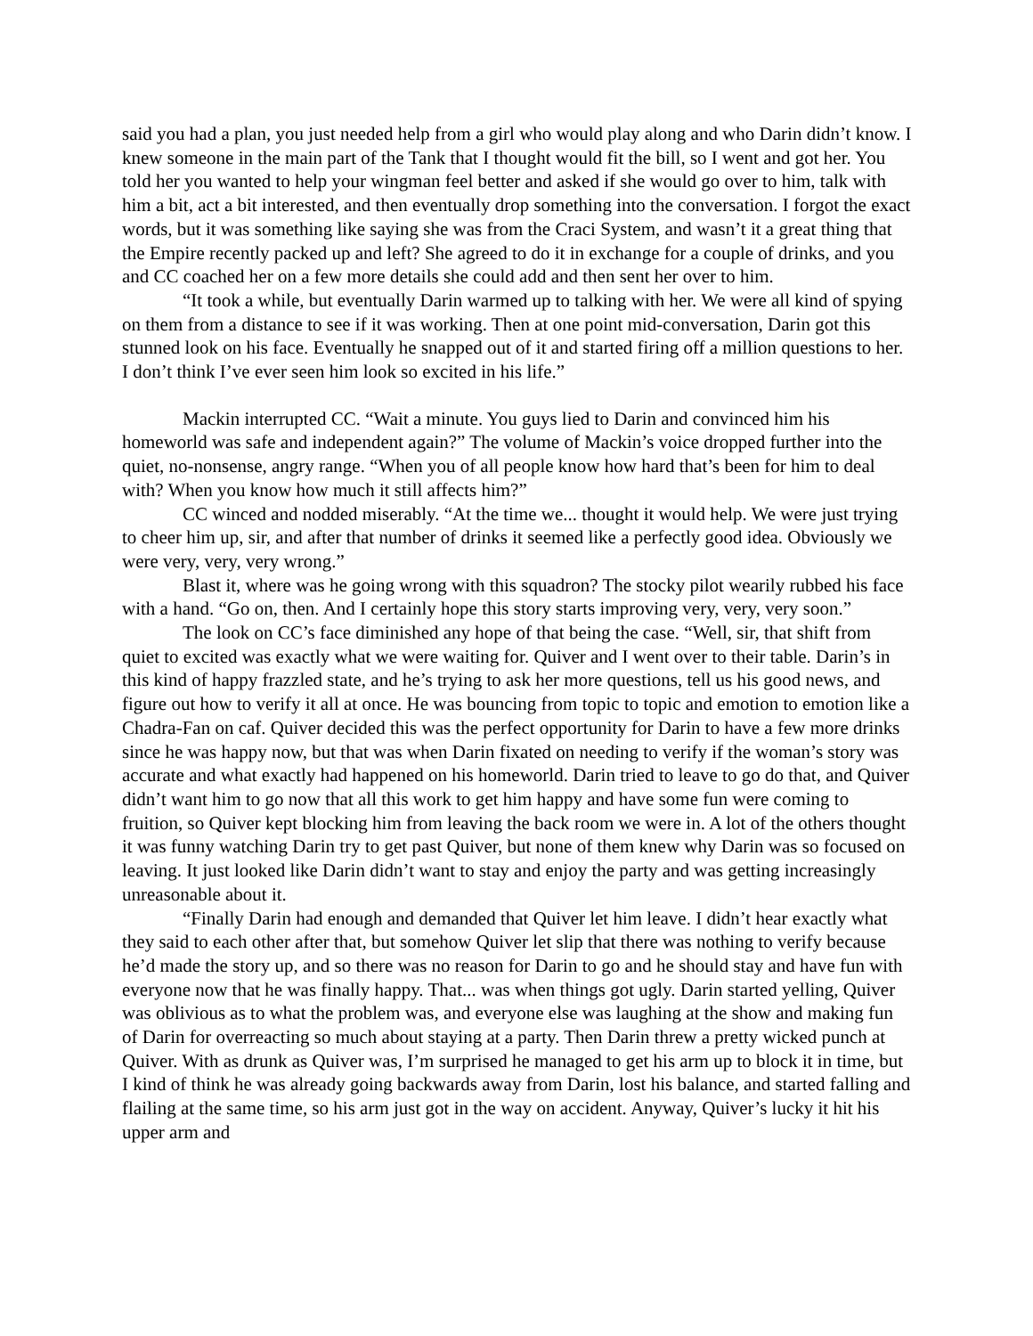said you had a plan, you just needed help from a girl who would play along and who Darin didn’t know. I knew someone in the main part of the Tank that I thought would fit the bill, so I went and got her. You told her you wanted to help your wingman feel better and asked if she would go over to him, talk with him a bit, act a bit interested, and then eventually drop something into the conversation. I forgot the exact words, but it was something like saying she was from the Craci System, and wasn’t it a great thing that the Empire recently packed up and left? She agreed to do it in exchange for a couple of drinks, and you and CC coached her on a few more details she could add and then sent her over to him.
“It took a while, but eventually Darin warmed up to talking with her. We were all kind of spying on them from a distance to see if it was working. Then at one point mid-conversation, Darin got this stunned look on his face. Eventually he snapped out of it and started firing off a million questions to her. I don’t think I’ve ever seen him look so excited in his life.”
Mackin interrupted CC. “Wait a minute. You guys lied to Darin and convinced him his homeworld was safe and independent again?” The volume of Mackin’s voice dropped further into the quiet, no-nonsense, angry range. “When you of all people know how hard that’s been for him to deal with? When you know how much it still affects him?”
CC winced and nodded miserably. “At the time we... thought it would help. We were just trying to cheer him up, sir, and after that number of drinks it seemed like a perfectly good idea. Obviously we were very, very, very wrong.”
Blast it, where was he going wrong with this squadron? The stocky pilot wearily rubbed his face with a hand. “Go on, then. And I certainly hope this story starts improving very, very, very soon.”
The look on CC’s face diminished any hope of that being the case. “Well, sir, that shift from quiet to excited was exactly what we were waiting for. Quiver and I went over to their table. Darin’s in this kind of happy frazzled state, and he’s trying to ask her more questions, tell us his good news, and figure out how to verify it all at once. He was bouncing from topic to topic and emotion to emotion like a Chadra-Fan on caf. Quiver decided this was the perfect opportunity for Darin to have a few more drinks since he was happy now, but that was when Darin fixated on needing to verify if the woman’s story was accurate and what exactly had happened on his homeworld. Darin tried to leave to go do that, and Quiver didn’t want him to go now that all this work to get him happy and have some fun were coming to fruition, so Quiver kept blocking him from leaving the back room we were in. A lot of the others thought it was funny watching Darin try to get past Quiver, but none of them knew why Darin was so focused on leaving. It just looked like Darin didn’t want to stay and enjoy the party and was getting increasingly unreasonable about it.
“Finally Darin had enough and demanded that Quiver let him leave. I didn’t hear exactly what they said to each other after that, but somehow Quiver let slip that there was nothing to verify because he’d made the story up, and so there was no reason for Darin to go and he should stay and have fun with everyone now that he was finally happy. That... was when things got ugly. Darin started yelling, Quiver was oblivious as to what the problem was, and everyone else was laughing at the show and making fun of Darin for overreacting so much about staying at a party. Then Darin threw a pretty wicked punch at Quiver. With as drunk as Quiver was, I’m surprised he managed to get his arm up to block it in time, but I kind of think he was already going backwards away from Darin, lost his balance, and started falling and flailing at the same time, so his arm just got in the way on accident. Anyway, Quiver’s lucky it hit his upper arm and